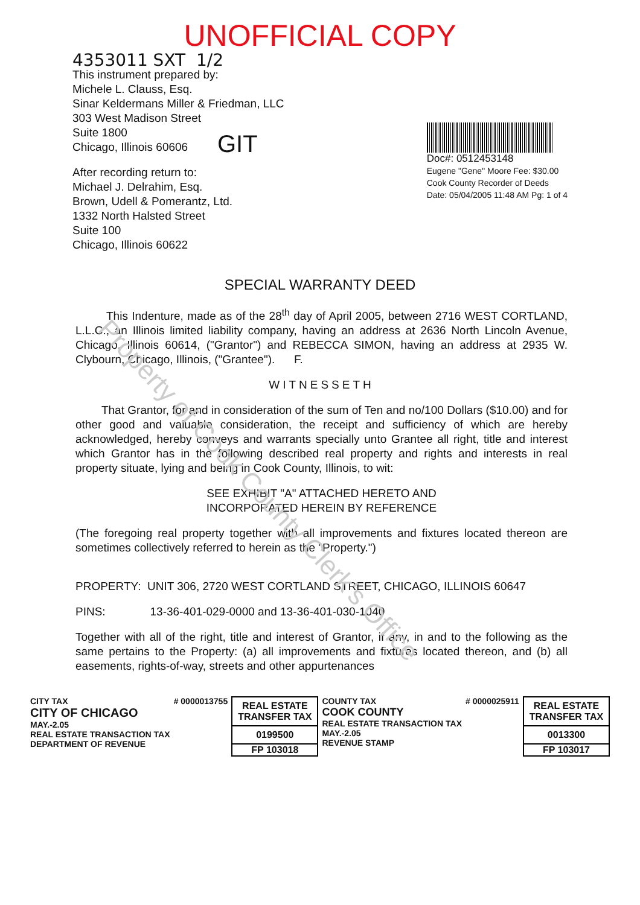Property of Cook County Clerk's Office
UNOFFICIAL COPY
4353011 SXT 1/2
This instrument prepared by:
Michele L. Clauss, Esq.
Sinar Keldermans Miller & Friedman, LLC
303 West Madison Street
Suite 1800
Chicago, Illinois 60606
GIT
After recording return to:
Michael J. Delrahim, Esq.
Brown, Udell & Pomerantz, Ltd.
1332 North Halsted Street
Suite 100
Chicago, Illinois 60622
Doc#: 0512453148
Eugene "Gene" Moore Fee: $30.00
Cook County Recorder of Deeds
Date: 05/04/2005 11:48 AM Pg: 1 of 4
SPECIAL WARRANTY DEED
This Indenture, made as of the 28<sup>th</sup> day of April 2005, between 2716 WEST CORTLAND, L.L.C., an Illinois limited liability company, having an address at 2636 North Lincoln Avenue, Chicago, Illinois 60614, ("Grantor") and REBECCA SIMON, having an address at 2935 W. Clybourn, Chicago, Illinois, ("Grantee"). F.
WITNESSETH
That Grantor, for and in consideration of the sum of Ten and no/100 Dollars ($10.00) and for other good and valuable consideration, the receipt and sufficiency of which are hereby acknowledged, hereby conveys and warrants specially unto Grantee all right, title and interest which Grantor has in the following described real property and rights and interests in real property situate, lying and being in Cook County, Illinois, to wit:
SEE EXHIBIT "A" ATTACHED HERETO AND
INCORPORATED HEREIN BY REFERENCE
(The foregoing real property together with all improvements and fixtures located thereon are sometimes collectively referred to herein as the "Property.")
PROPERTY: UNIT 306, 2720 WEST CORTLAND STREET, CHICAGO, ILLINOIS 60647
PINS: 13-36-401-029-0000 and 13-36-401-030-1040
Together with all of the right, title and interest of Grantor, if any, in and to the following as the same pertains to the Property: (a) all improvements and fixtures located thereon, and (b) all easements, rights-of-way, streets and other appurtenances
CITY TAX
CITY OF CHICAGO
MAY.-2.05
REAL ESTATE TRANSACTION TAX
DEPARTMENT OF REVENUE
# 0000013755
REAL ESTATE TRANSFER TAX
0199500
FP 103018
COUNTY TAX
COOK COUNTY
REAL ESTATE TRANSACTION TAX
MAY.-2.05
REVENUE STAMP
# 0000025911
REAL ESTATE TRANSFER TAX
0013300
FP 103017